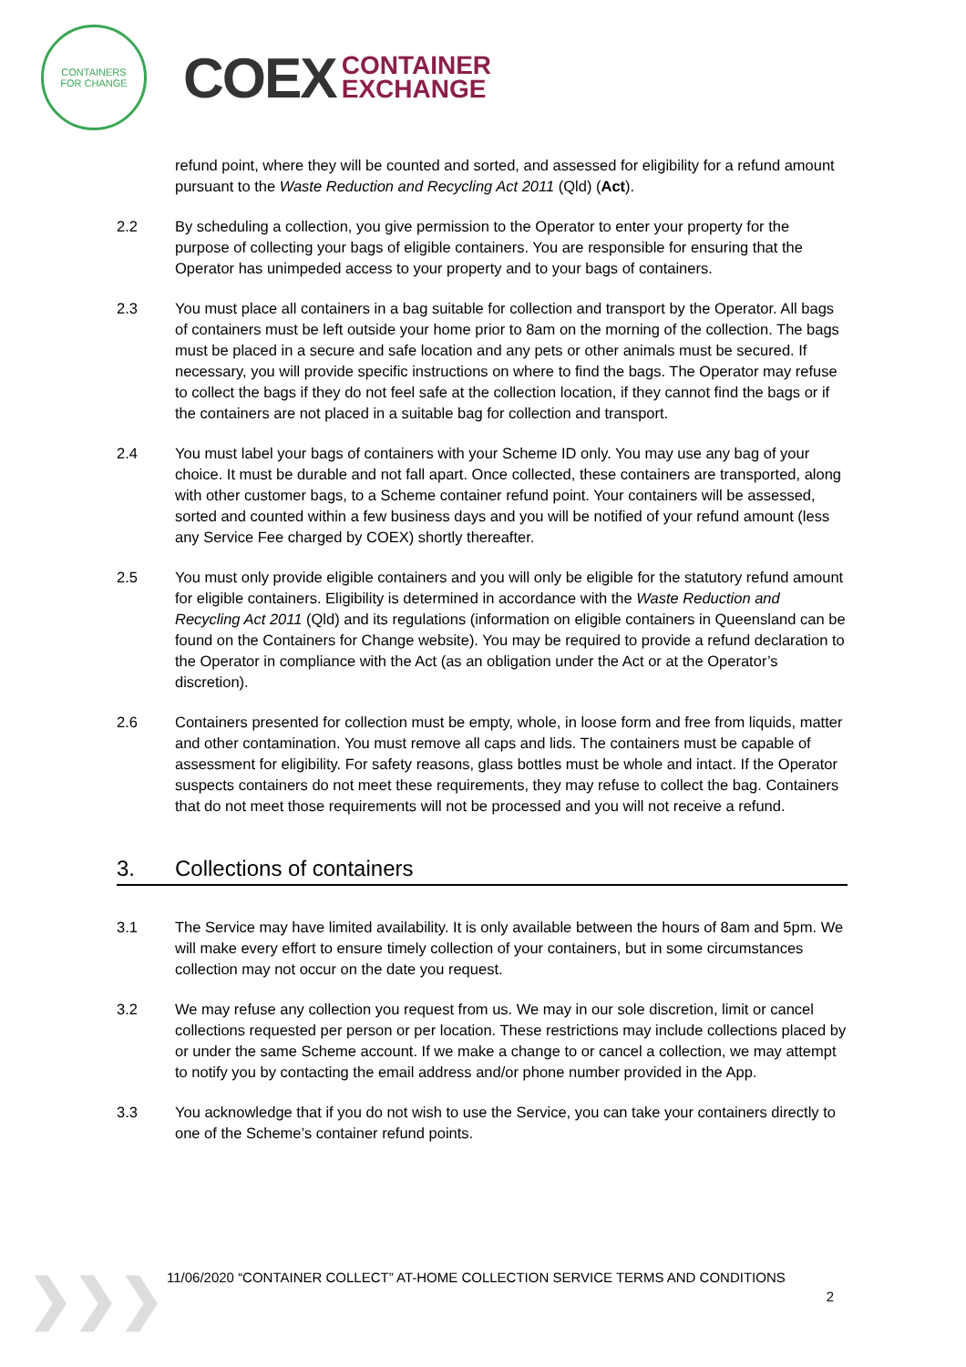CONTAINERS
FOR CHANGE
COEX
CONTAINER
EXCHANGE
refund point, where they will be counted and sorted, and assessed for eligibility for a refund amount pursuant to the Waste Reduction and Recycling Act 2011 (Qld) (Act).
2.2 By scheduling a collection, you give permission to the Operator to enter your property for the purpose of collecting your bags of eligible containers. You are responsible for ensuring that the Operator has unimpeded access to your property and to your bags of containers.
2.3 You must place all containers in a bag suitable for collection and transport by the Operator. All bags of containers must be left outside your home prior to 8am on the morning of the collection. The bags must be placed in a secure and safe location and any pets or other animals must be secured. If necessary, you will provide specific instructions on where to find the bags. The Operator may refuse to collect the bags if they do not feel safe at the collection location, if they cannot find the bags or if the containers are not placed in a suitable bag for collection and transport.
2.4 You must label your bags of containers with your Scheme ID only. You may use any bag of your choice. It must be durable and not fall apart. Once collected, these containers are transported, along with other customer bags, to a Scheme container refund point. Your containers will be assessed, sorted and counted within a few business days and you will be notified of your refund amount (less any Service Fee charged by COEX) shortly thereafter.
2.5 You must only provide eligible containers and you will only be eligible for the statutory refund amount for eligible containers. Eligibility is determined in accordance with the Waste Reduction and Recycling Act 2011 (Qld) and its regulations (information on eligible containers in Queensland can be found on the Containers for Change website). You may be required to provide a refund declaration to the Operator in compliance with the Act (as an obligation under the Act or at the Operator’s discretion).
2.6 Containers presented for collection must be empty, whole, in loose form and free from liquids, matter and other contamination. You must remove all caps and lids. The containers must be capable of assessment for eligibility. For safety reasons, glass bottles must be whole and intact. If the Operator suspects containers do not meet these requirements, they may refuse to collect the bag. Containers that do not meet those requirements will not be processed and you will not receive a refund.
3. Collections of containers
3.1 The Service may have limited availability. It is only available between the hours of 8am and 5pm. We will make every effort to ensure timely collection of your containers, but in some circumstances collection may not occur on the date you request.
3.2 We may refuse any collection you request from us. We may in our sole discretion, limit or cancel collections requested per person or per location. These restrictions may include collections placed by or under the same Scheme account. If we make a change to or cancel a collection, we may attempt to notify you by contacting the email address and/or phone number provided in the App.
3.3 You acknowledge that if you do not wish to use the Service, you can take your containers directly to one of the Scheme’s container refund points.
❯❯❯
11/06/2020 “CONTAINER COLLECT” AT-HOME COLLECTION SERVICE TERMS AND CONDITIONS
2